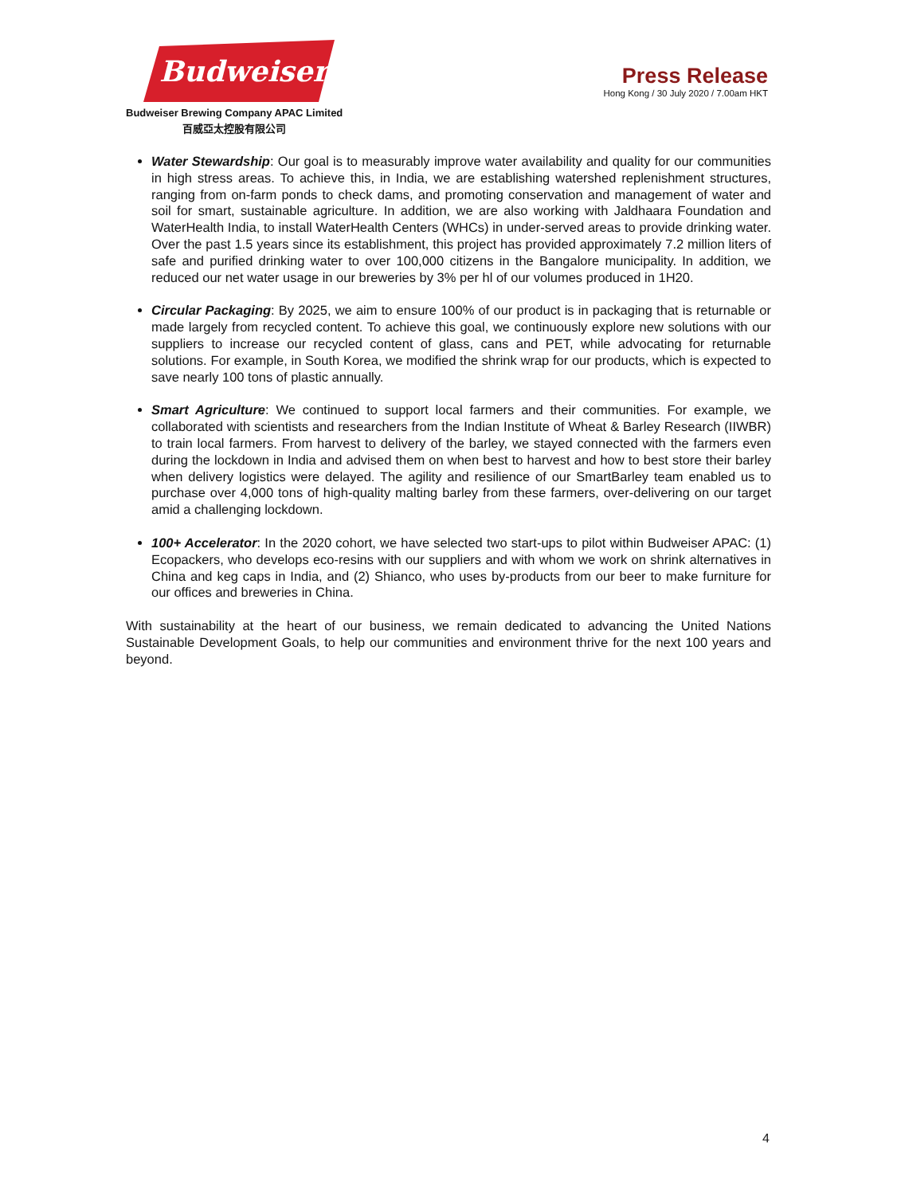Budweiser
Budweiser Brewing Company APAC Limited
百威亞太控股有限公司
Press Release
Hong Kong / 30 July 2020 / 7.00am HKT
Water Stewardship: Our goal is to measurably improve water availability and quality for our communities in high stress areas. To achieve this, in India, we are establishing watershed replenishment structures, ranging from on-farm ponds to check dams, and promoting conservation and management of water and soil for smart, sustainable agriculture. In addition, we are also working with Jaldhaara Foundation and WaterHealth India, to install WaterHealth Centers (WHCs) in under-served areas to provide drinking water. Over the past 1.5 years since its establishment, this project has provided approximately 7.2 million liters of safe and purified drinking water to over 100,000 citizens in the Bangalore municipality. In addition, we reduced our net water usage in our breweries by 3% per hl of our volumes produced in 1H20.
Circular Packaging: By 2025, we aim to ensure 100% of our product is in packaging that is returnable or made largely from recycled content. To achieve this goal, we continuously explore new solutions with our suppliers to increase our recycled content of glass, cans and PET, while advocating for returnable solutions. For example, in South Korea, we modified the shrink wrap for our products, which is expected to save nearly 100 tons of plastic annually.
Smart Agriculture: We continued to support local farmers and their communities. For example, we collaborated with scientists and researchers from the Indian Institute of Wheat & Barley Research (IIWBR) to train local farmers. From harvest to delivery of the barley, we stayed connected with the farmers even during the lockdown in India and advised them on when best to harvest and how to best store their barley when delivery logistics were delayed. The agility and resilience of our SmartBarley team enabled us to purchase over 4,000 tons of high-quality malting barley from these farmers, over-delivering on our target amid a challenging lockdown.
100+ Accelerator: In the 2020 cohort, we have selected two start-ups to pilot within Budweiser APAC: (1) Ecopackers, who develops eco-resins with our suppliers and with whom we work on shrink alternatives in China and keg caps in India, and (2) Shianco, who uses by-products from our beer to make furniture for our offices and breweries in China.
With sustainability at the heart of our business, we remain dedicated to advancing the United Nations Sustainable Development Goals, to help our communities and environment thrive for the next 100 years and beyond.
4